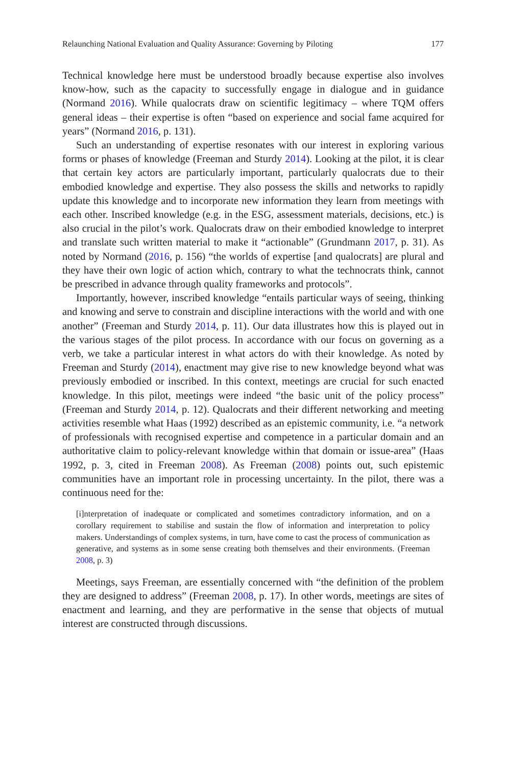Relaunching National Evaluation and Quality Assurance: Governing by Piloting 177
Technical knowledge here must be understood broadly because expertise also involves know-how, such as the capacity to successfully engage in dialogue and in guidance (Normand 2016). While qualocrats draw on scientific legitimacy – where TQM offers general ideas – their expertise is often “based on experience and social fame acquired for years” (Normand 2016, p. 131).
Such an understanding of expertise resonates with our interest in exploring various forms or phases of knowledge (Freeman and Sturdy 2014). Looking at the pilot, it is clear that certain key actors are particularly important, particularly qualocrats due to their embodied knowledge and expertise. They also possess the skills and networks to rapidly update this knowledge and to incorporate new information they learn from meetings with each other. Inscribed knowledge (e.g. in the ESG, assessment materials, decisions, etc.) is also crucial in the pilot’s work. Qualocrats draw on their embodied knowledge to interpret and translate such written material to make it “actionable” (Grundmann 2017, p. 31). As noted by Normand (2016, p. 156) “the worlds of expertise [and qualocrats] are plural and they have their own logic of action which, contrary to what the technocrats think, cannot be prescribed in advance through quality frameworks and protocols”.
Importantly, however, inscribed knowledge “entails particular ways of seeing, thinking and knowing and serve to constrain and discipline interactions with the world and with one another” (Freeman and Sturdy 2014, p. 11). Our data illustrates how this is played out in the various stages of the pilot process. In accordance with our focus on governing as a verb, we take a particular interest in what actors do with their knowledge. As noted by Freeman and Sturdy (2014), enactment may give rise to new knowledge beyond what was previously embodied or inscribed. In this context, meetings are crucial for such enacted knowledge. In this pilot, meetings were indeed “the basic unit of the policy process” (Freeman and Sturdy 2014, p. 12). Qualocrats and their different networking and meeting activities resemble what Haas (1992) described as an epistemic community, i.e. “a network of professionals with recognised expertise and competence in a particular domain and an authoritative claim to policy-relevant knowledge within that domain or issue-area” (Haas 1992, p. 3, cited in Freeman 2008). As Freeman (2008) points out, such epistemic communities have an important role in processing uncertainty. In the pilot, there was a continuous need for the:
[i]nterpretation of inadequate or complicated and sometimes contradictory information, and on a corollary requirement to stabilise and sustain the flow of information and interpretation to policy makers. Understandings of complex systems, in turn, have come to cast the process of communication as generative, and systems as in some sense creating both themselves and their environments. (Freeman 2008, p. 3)
Meetings, says Freeman, are essentially concerned with “the definition of the problem they are designed to address” (Freeman 2008, p. 17). In other words, meetings are sites of enactment and learning, and they are performative in the sense that objects of mutual interest are constructed through discussions.